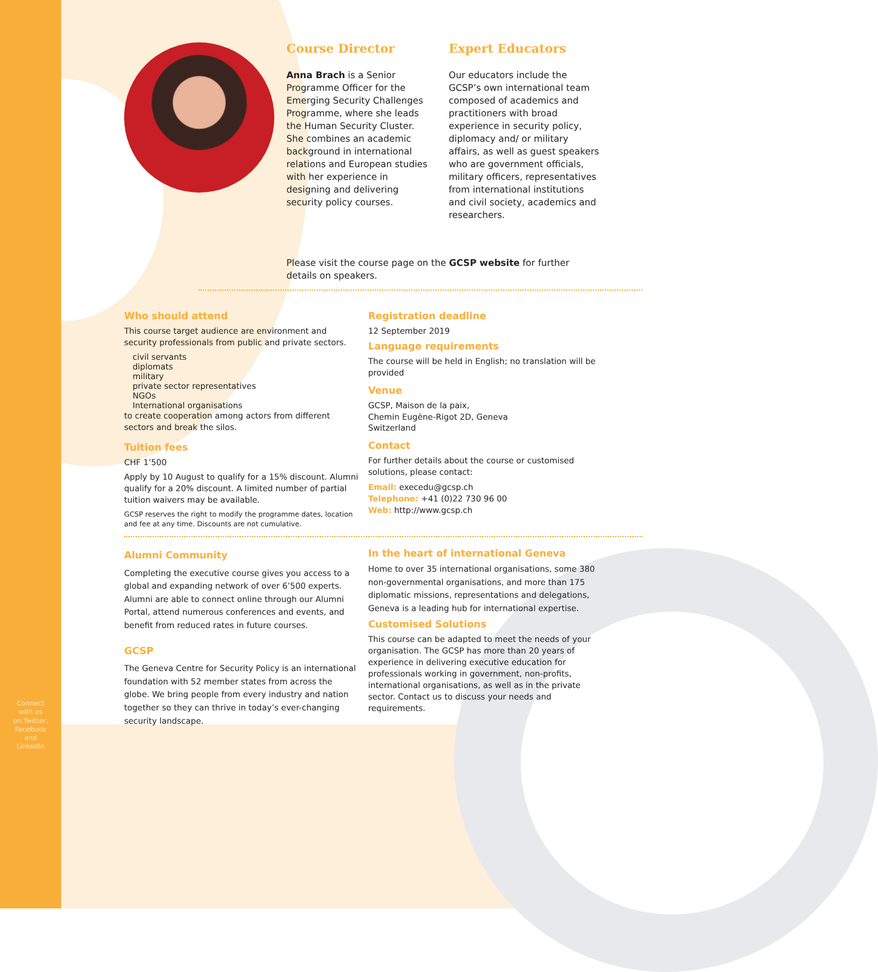Course Director
Anna Brach is a Senior Programme Officer for the Emerging Security Challenges Programme, where she leads the Human Security Cluster. She combines an academic background in international relations and European studies with her experience in designing and delivering security policy courses.
Expert Educators
Our educators include the GCSP’s own international team composed of academics and practitioners with broad experience in security policy, diplomacy and/ or military affairs, as well as guest speakers who are government officials, military officers, representatives from international institutions and civil society, academics and researchers.
Please visit the course page on the GCSP website for further details on speakers.
Who should attend
This course target audience are environment and security professionals from public and private sectors.
civil servants
diplomats
military
private sector representatives
NGOs
International organisations
to create cooperation among actors from different sectors and break the silos.
Tuition fees
CHF 1’500
Apply by 10 August to qualify for a 15% discount. Alumni qualify for a 20% discount. A limited number of partial tuition waivers may be available.
GCSP reserves the right to modify the programme dates, location and fee at any time. Discounts are not cumulative.
Registration deadline
12 September 2019
Language requirements
The course will be held in English; no translation will be provided
Venue
GCSP, Maison de la paix,
Chemin Eugène-Rigot 2D, Geneva
Switzerland
Contact
For further details about the course or customised solutions, please contact:
Email: execedu@gcsp.ch
Telephone: +41 (0)22 730 96 00
Web: http://www.gcsp.ch
Alumni Community
Completing the executive course gives you access to a global and expanding network of over 6’500 experts. Alumni are able to connect online through our Alumni Portal, attend numerous conferences and events, and benefit from reduced rates in future courses.
GCSP
The Geneva Centre for Security Policy is an international foundation with 52 member states from across the globe. We bring people from every industry and nation together so they can thrive in today’s ever-changing security landscape.
In the heart of international Geneva
Home to over 35 international organisations, some 380 non-governmental organisations, and more than 175 diplomatic missions, representations and delegations, Geneva is a leading hub for international expertise.
Customised Solutions
This course can be adapted to meet the needs of your organisation. The GCSP has more than 20 years of experience in delivering executive education for professionals working in government, non-profits, international organisations, as well as in the private sector. Contact us to discuss your needs and requirements.
Connect
with us
on Twitter,
Facebook
and
LinkedIn